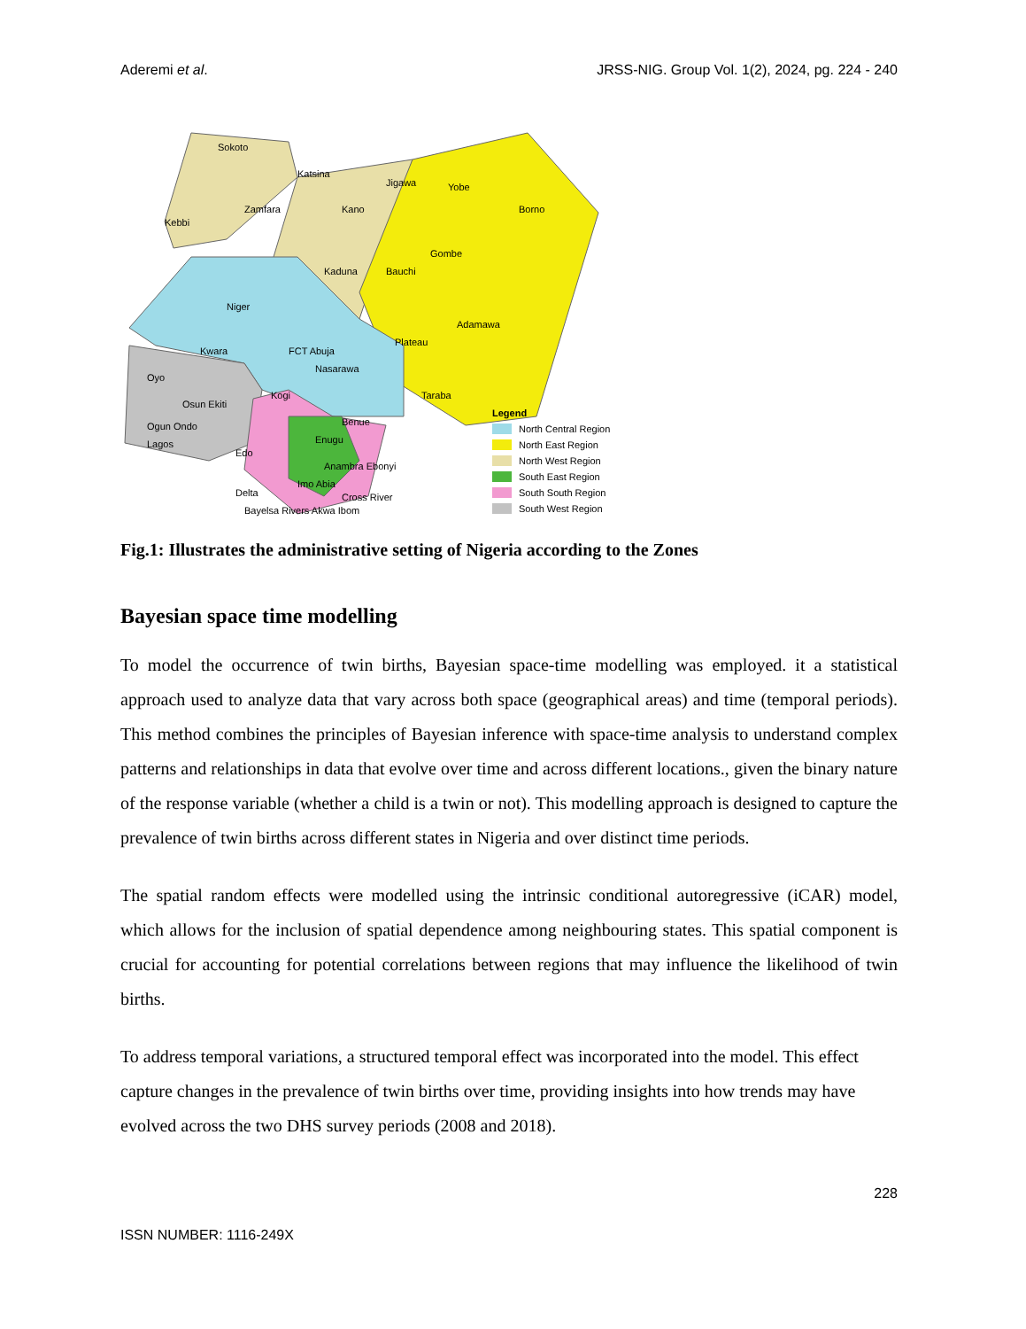Aderemi et al. JRSS-NIG. Group Vol. 1(2), 2024, pg. 224 - 240
Sokoto
Katsina
Jigawa
Yobe
Borno
Kebbi
Zamfara
Kano
Kaduna
Bauchi
Gombe
Niger
Plateau
Adamawa
Kwara
FCT Abuja
Nasarawa
Oyo
Kogi
Taraba
Osun Ekiti
Benue
Ogun Ondo
Lagos
Edo
Enugu
Anambra Ebonyi
Delta
Imo Abia
Cross River
Bayelsa Rivers Akwa Ibom
Legend
North Central Region
North East Region
North West Region
South East Region
South South Region
South West Region
Fig.1: Illustrates the administrative setting of Nigeria according to the Zones
Bayesian space time modelling
To model the occurrence of twin births, Bayesian space-time modelling was employed. it a statistical approach used to analyze data that vary across both space (geographical areas) and time (temporal periods). This method combines the principles of Bayesian inference with space-time analysis to understand complex patterns and relationships in data that evolve over time and across different locations., given the binary nature of the response variable (whether a child is a twin or not). This modelling approach is designed to capture the prevalence of twin births across different states in Nigeria and over distinct time periods.
The spatial random effects were modelled using the intrinsic conditional autoregressive (iCAR) model, which allows for the inclusion of spatial dependence among neighbouring states. This spatial component is crucial for accounting for potential correlations between regions that may influence the likelihood of twin births.
To address temporal variations, a structured temporal effect was incorporated into the model. This effect capture changes in the prevalence of twin births over time, providing insights into how trends may have evolved across the two DHS survey periods (2008 and 2018).
228
ISSN NUMBER: 1116-249X